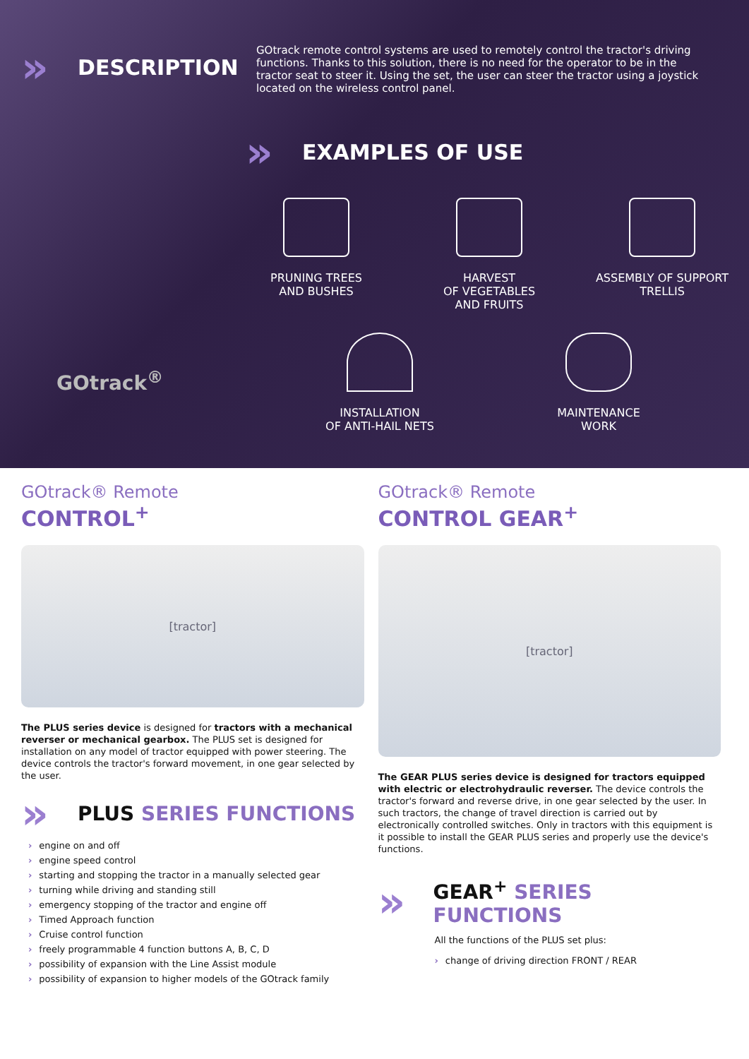»
DESCRIPTION
GOtrack remote control systems are used to remotely control the tractor's driving functions. Thanks to this solution, there is no need for the operator to be in the tractor seat to steer it. Using the set, the user can steer the tractor using a joystick located on the wireless control panel.
»
EXAMPLES OF USE
PRUNING TREES
AND BUSHES
HARVEST
OF VEGETABLES
AND FRUITS
ASSEMBLY OF SUPPORT
TRELLIS
INSTALLATION
OF ANTI-HAIL NETS
MAINTENANCE
WORK
GOtrack<sup>®</sup>
GOtrack® Remote
CONTROL<sup>+</sup>
[tractor]
The PLUS series device is designed for tractors with a mechanical reverser or mechanical gearbox. The PLUS set is designed for installation on any model of tractor equipped with power steering. The device controls the tractor's forward movement, in one gear selected by the user.
»
PLUS SERIES FUNCTIONS
› engine on and off
› engine speed control
› starting and stopping the tractor in a manually selected gear
› turning while driving and standing still
› emergency stopping of the tractor and engine off
› Timed Approach function
› Cruise control function
› freely programmable 4 function buttons A, B, C, D
› possibility of expansion with the Line Assist module
› possibility of expansion to higher models of the GOtrack family
GOtrack® Remote
CONTROL GEAR<sup>+</sup>
[tractor]
The GEAR PLUS series device is designed for tractors equipped with electric or electrohydraulic reverser. The device controls the tractor's forward and reverse drive, in one gear selected by the user. In such tractors, the change of travel direction is carried out by electronically controlled switches. Only in tractors with this equipment is it possible to install the GEAR PLUS series and properly use the device's functions.
»
GEAR<sup>+</sup> SERIES FUNCTIONS
All the functions of the PLUS set plus:
› change of driving direction FRONT / REAR